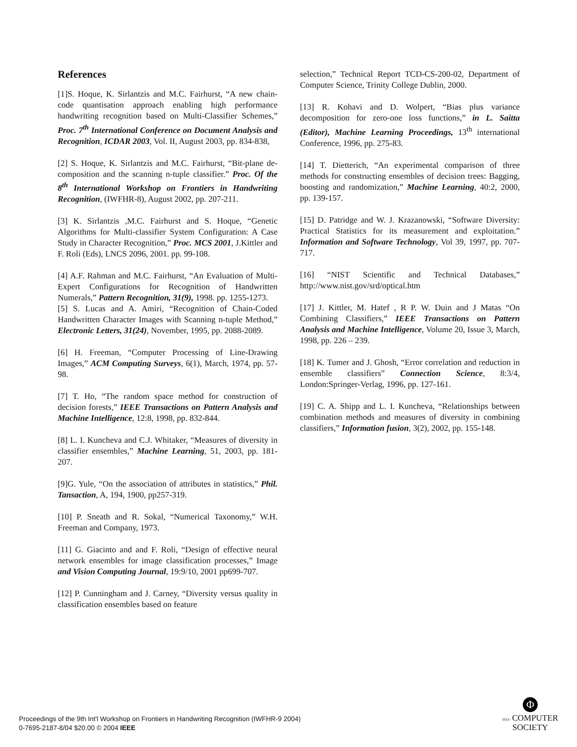References
[1]S. Hoque, K. Sirlantzis and M.C. Fairhurst, “A new chain-code quantisation approach enabling high performance handwriting recognition based on Multi-Classifier Schemes,” Proc. 7<sup>th</sup> International Conference on Document Analysis and Recognition, ICDAR 2003, Vol. II, August 2003, pp. 834-838,
[2] S. Hoque, K. Sirlantzis and M.C. Fairhurst, “Bit-plane de-composition and the scanning n-tuple classifier.” Proc. Of the 8<sup>th</sup> International Workshop on Frontiers in Handwriting Recognition, (IWFHR-8), August 2002, pp. 207-211.
[3] K. Sirlantzis ,M.C. Fairhurst and S. Hoque, “Genetic Algorithms for Multi-classifier System Configuration: A Case Study in Character Recognition,” Proc. MCS 2001, J.Kittler and F. Roli (Eds), LNCS 2096, 2001. pp. 99-108.
[4] A.F. Rahman and M.C. Fairhurst, “An Evaluation of Multi-Expert Configurations for Recognition of Handwritten Numerals,” Pattern Recognition, 31(9), 1998. pp. 1255-1273.
[5] S. Lucas and A. Amiri, “Recognition of Chain-Coded Handwritten Character Images with Scanning n-tuple Method,” Electronic Letters, 31(24), November, 1995, pp. 2088-2089.
[6] H. Freeman, “Computer Processing of Line-Drawing Images,” ACM Computing Surveys, 6(1), March, 1974, pp. 57-98.
[7] T. Ho, “The random space method for construction of decision forests,” IEEE Transactions on Pattern Analysis and Machine Intelligence, 12:8, 1998, pp. 832-844.
[8] L. I. Kuncheva and C.J. Whitaker, “Measures of diversity in classifier ensembles,” Machine Learning, 51, 2003, pp. 181-207.
[9]G. Yule, “On the association of attributes in statistics,” Phil. Tansaction, A, 194, 1900, pp257-319.
[10] P. Sneath and R. Sokal, “Numerical Taxonomy,” W.H. Freeman and Company, 1973.
[11] G. Giacinto and and F. Roli, “Design of effective neural network ensembles for image classification processes,” Image and Vision Computing Journal, 19:9/10, 2001 pp699-707.
[12] P. Cunningham and J. Carney, “Diversity versus quality in classification ensembles based on feature
selection,” Technical Report TCD-CS-200-02, Department of Computer Science, Trinity College Dublin, 2000.
[13] R. Kohavi and D. Wolpert, “Bias plus variance decomposition for zero-one loss functions,” in L. Saitta (Editor), Machine Learning Proceedings, 13<sup>th</sup> international Conference, 1996, pp. 275-83.
[14] T. Dietterich, “An experimental comparison of three methods for constructing ensembles of decision trees: Bagging, boosting and randomization,” Machine Learning, 40:2, 2000, pp. 139-157.
[15] D. Patridge and W. J. Krazanowski, “Software Diversity: Practical Statistics for its measurement and exploitation.” Information and Software Technology, Vol 39, 1997, pp. 707-717.
[16] “NIST Scientific and Technical Databases,” http://www.nist.gov/srd/optical.htm
[17] J. Kittler, M. Hatef , R P. W. Duin and J Matas “On Combining Classifiers,” IEEE Transactions on Pattern Analysis and Machine Intelligence, Volume 20, Issue 3, March, 1998, pp. 226 – 239.
[18] K. Tumer and J. Ghosh, “Error correlation and reduction in ensemble classifiers” Connection Science, 8:3/4, London:Springer-Verlag, 1996, pp. 127-161.
[19] C. A. Shipp and L. I. Kuncheva, “Relationships between combination methods and measures of diversity in combining classifiers,” Information fusion, 3(2), 2002, pp. 155-148.
Proceedings of the 9th Int'l Workshop on Frontiers in Handwriting Recognition (IWFHR-9 2004)
0-7695-2187-8/04 $20.00 © 2004 IEEE
Φ
IEEE COMPUTER
SOCIETY